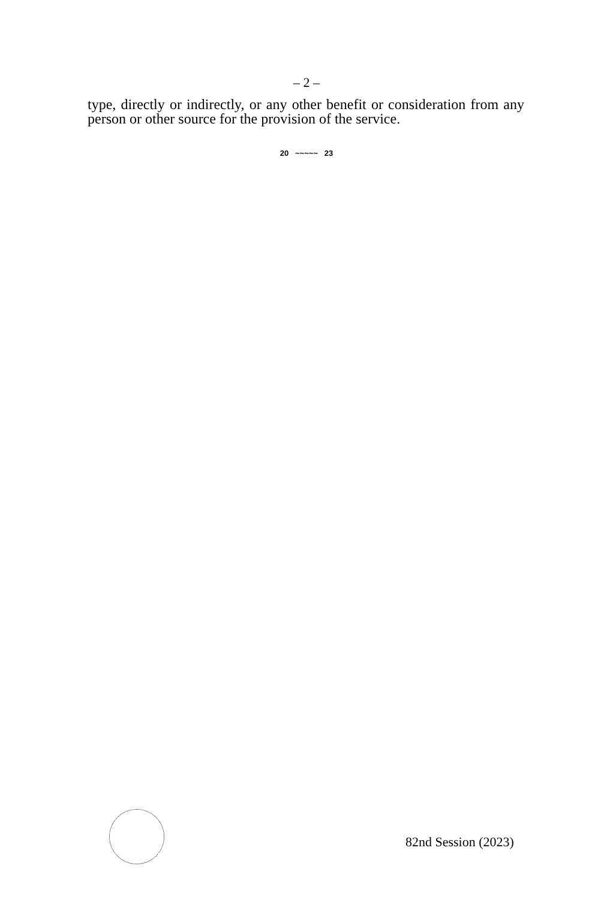– 2 –
type, directly or indirectly, or any other benefit or consideration from any person or other source for the provision of the service.
20 ~~~~~ 23
82nd Session (2023)